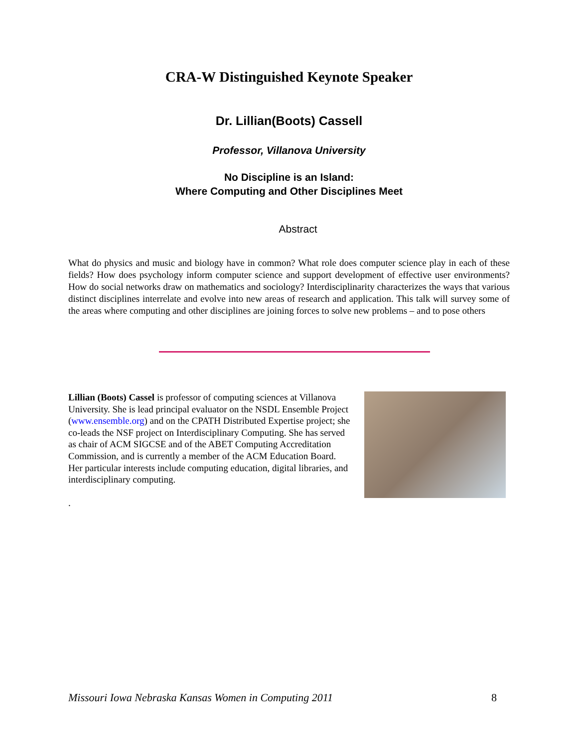CRA-W Distinguished Keynote Speaker
Dr. Lillian(Boots) Cassell
Professor, Villanova University
No Discipline is an Island:
Where Computing and Other Disciplines Meet
Abstract
What do physics and music and biology have in common? What role does computer science play in each of these fields? How does psychology inform computer science and support development of effective user environments? How do social networks draw on mathematics and sociology? Interdisciplinarity characterizes the ways that various distinct disciplines interrelate and evolve into new areas of research and application. This talk will survey some of the areas where computing and other disciplines are joining forces to solve new problems – and to pose others
Lillian (Boots) Cassel is professor of computing sciences at Villanova University. She is lead principal evaluator on the NSDL Ensemble Project (www.ensemble.org) and on the CPATH Distributed Expertise project; she co-leads the NSF project on Interdisciplinary Computing. She has served as chair of ACM SIGCSE and of the ABET Computing Accreditation Commission, and is currently a member of the ACM Education Board. Her particular interests include computing education, digital libraries, and interdisciplinary computing.
.
Missouri Iowa Nebraska Kansas Women in Computing 2011 8